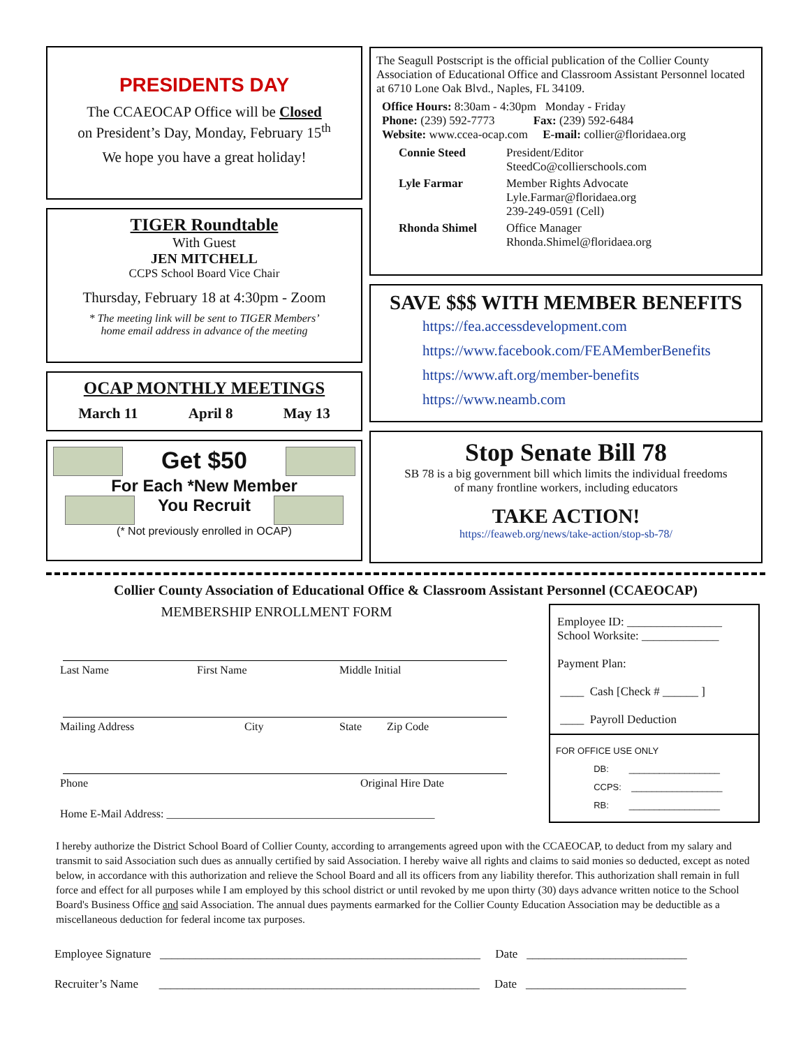PRESIDENTS DAY
The CCAEOCAP Office will be Closed
on President’s Day, Monday, February 15<sup>th</sup>
We hope you have a great holiday!
TIGER Roundtable
With Guest
JEN MITCHELL
CCPS School Board Vice Chair
Thursday, February 18 at 4:30pm - Zoom
* The meeting link will be sent to TIGER Members’
home email address in advance of the meeting
OCAP MONTHLY MEETINGS
March 11 April 8 May 13
Get $50
For Each *New Member
You Recruit
(* Not previously enrolled in OCAP)
The Seagull Postscript is the official publication of the Collier County Association of Educational Office and Classroom Assistant Personnel located at 6710 Lone Oak Blvd., Naples, FL 34109.
Office Hours: 8:30am - 4:30pm Monday - Friday
Phone: (239) 592-7773 Fax: (239) 592-6484
Website: www.ccea-ocap.com E-mail: collier@floridaea.org
Connie Steed President/Editor
SteedCo@collierschools.com
Lyle Farmar Member Rights Advocate
Lyle.Farmar@floridaea.org
239-249-0591 (Cell)
Rhonda Shimel Office Manager
Rhonda.Shimel@floridaea.org
SAVE $$$ WITH MEMBER BENEFITS
https://fea.accessdevelopment.com
https://www.facebook.com/FEAMemberBenefits
https://www.aft.org/member-benefits
https://www.neamb.com
Stop Senate Bill 78
SB 78 is a big government bill which limits the individual freedoms
of many frontline workers, including educators
TAKE ACTION!
https://feaweb.org/news/take-action/stop-sb-78/
Collier County Association of Educational Office & Classroom Assistant Personnel (CCAEOCAP)
MEMBERSHIP ENROLLMENT FORM
Last Name First Name Middle Initial
Mailing Address City State Zip Code
Phone Original Hire Date
Home E-Mail Address: ________________________________________________
Employee ID: ________________
School Worksite: _____________
Payment Plan:
____ Cash [Check # ______ ]
____ Payroll Deduction
FOR OFFICE USE ONLY
DB: __________________
CCPS: __________________
RB: __________________
I hereby authorize the District School Board of Collier County, according to arrangements agreed upon with the CCAEOCAP, to deduct from my salary and transmit to said Association such dues as annually certified by said Association. I hereby waive all rights and claims to said monies so deducted, except as noted below, in accordance with this authorization and relieve the School Board and all its officers from any liability therefor. This authorization shall remain in full force and effect for all purposes while I am employed by this school district or until revoked by me upon thirty (30) days advance written notice to the School Board's Business Office and said Association. The annual dues payments earmarked for the Collier County Education Association may be deductible as a miscellaneous deduction for federal income tax purposes.
Employee Signature ______________________________________________________ Date ___________________________
Recruiter’s Name ______________________________________________________ Date ___________________________